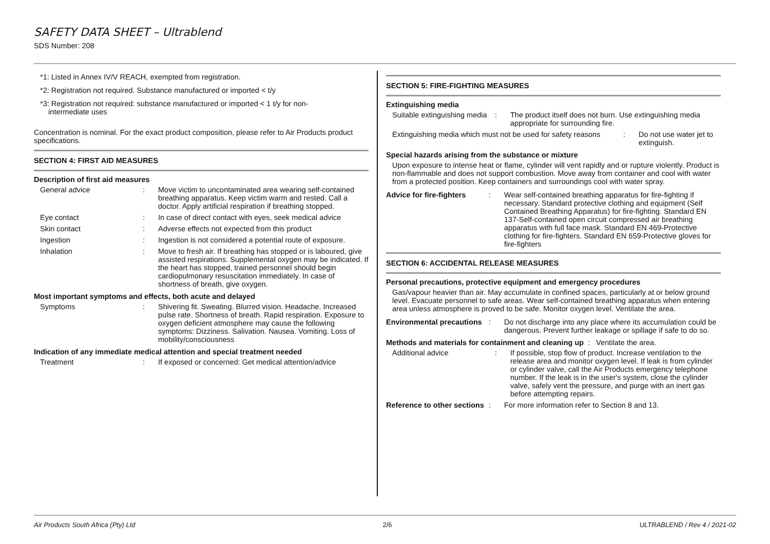SAFETY DATA SHEET – Ultrablend
SDS Number: 208
*1: Listed in Annex IV/V REACH, exempted from registration.
*2: Registration not required. Substance manufactured or imported < t/y
*3: Registration not required: substance manufactured or imported < 1 t/y for non-
intermediate uses
Concentration is nominal. For the exact product composition, please refer to Air Products product specifications.
SECTION 4: FIRST AID MEASURES
Description of first aid measures
General advice : Move victim to uncontaminated area wearing self-contained breathing apparatus. Keep victim warm and rested. Call a doctor. Apply artificial respiration if breathing stopped.
Eye contact : In case of direct contact with eyes, seek medical advice
Skin contact : Adverse effects not expected from this product
Ingestion : Ingestion is not considered a potential route of exposure.
Inhalation : Move to fresh air. If breathing has stopped or is laboured, give assisted respirations. Supplemental oxygen may be indicated. If the heart has stopped, trained personnel should begin cardiopulmonary resuscitation immediately. In case of shortness of breath, give oxygen.
Most important symptoms and effects, both acute and delayed
Symptoms : Shivering fit. Sweating. Blurred vision. Headache. Increased pulse rate. Shortness of breath. Rapid respiration. Exposure to oxygen deficient atmosphere may cause the following symptoms: Dizziness. Salivation. Nausea. Vomiting. Loss of mobility/consciousness
Indication of any immediate medical attention and special treatment needed
Treatment : If exposed or concerned: Get medical attention/advice
SECTION 5: FIRE-FIGHTING MEASURES
Extinguishing media
Suitable extinguishing media
: The product itself does not burn. Use extinguishing media appropriate for surrounding fire.
Extinguishing media which must not be used for safety reasons
: Do not use water jet to extinguish.
Special hazards arising from the substance or mixture
Upon exposure to intense heat or flame, cylinder will vent rapidly and or rupture violently. Product is non-flammable and does not support combustion. Move away from container and cool with water from a protected position. Keep containers and surroundings cool with water spray.
Advice for fire-fighters
: Wear self-contained breathing apparatus for fire-fighting if necessary. Standard protective clothing and equipment (Self Contained Breathing Apparatus) for fire-fighting. Standard EN 137-Self-contained open circuit compressed air breathing apparatus with full face mask. Standard EN 469-Protective clothing for fire-fighters. Standard EN 659-Protective gloves for fire-fighters
SECTION 6: ACCIDENTAL RELEASE MEASURES
Personal precautions, protective equipment and emergency procedures
Gas/vapour heavier than air. May accumulate in confined spaces, particularly at or below ground level. Evacuate personnel to safe areas. Wear self-contained breathing apparatus when entering area unless atmosphere is proved to be safe. Monitor oxygen level. Ventilate the area.
Environmental precautions
: Do not discharge into any place where its accumulation could be dangerous. Prevent further leakage or spillage if safe to do so.
Methods and materials for containment and cleaning up : Ventilate the area.
Additional advice : If possible, stop flow of product. Increase ventilation to the release area and monitor oxygen level. If leak is from cylinder or cylinder valve, call the Air Products emergency telephone number. If the leak is in the user's system, close the cylinder valve, safely vent the pressure, and purge with an inert gas before attempting repairs.
Reference to other sections
: For more information refer to Section 8 and 13.
Air Products South Africa (Pty) Ltd 2/6 ULTRABLEND / Rev 4 / 2021-02